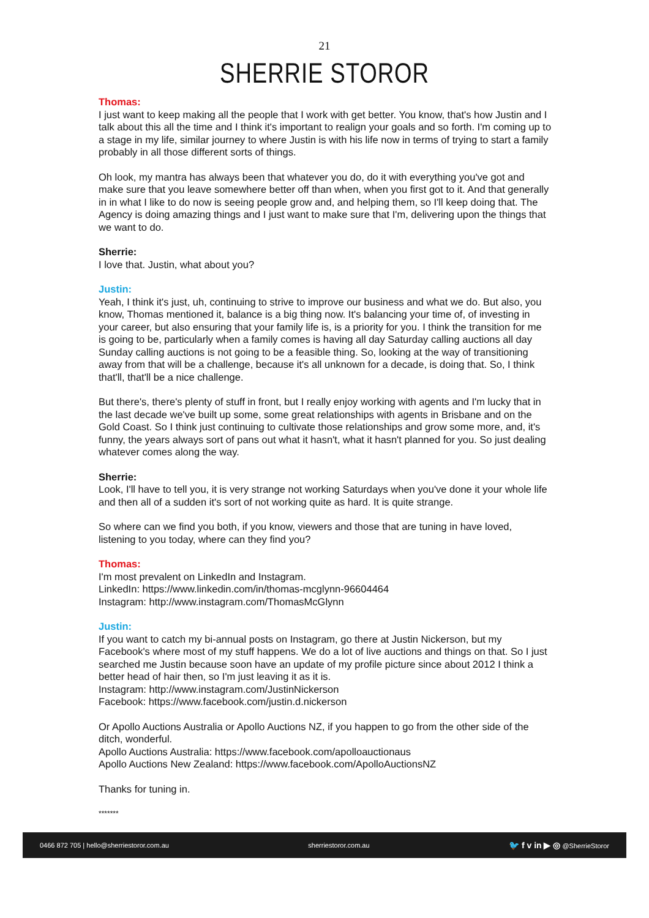21
SHERRIE STOROR
Thomas:
I just want to keep making all the people that I work with get better. You know, that's how Justin and I talk about this all the time and I think it's important to realign your goals and so forth. I'm coming up to a stage in my life, similar journey to where Justin is with his life now in terms of trying to start a family probably in all those different sorts of things.
Oh look, my mantra has always been that whatever you do, do it with everything you've got and make sure that you leave somewhere better off than when, when you first got to it. And that generally in in what I like to do now is seeing people grow and, and helping them, so I'll keep doing that. The Agency is doing amazing things and I just want to make sure that I'm, delivering upon the things that we want to do.
Sherrie:
I love that. Justin, what about you?
Justin:
Yeah, I think it's just, uh, continuing to strive to improve our business and what we do. But also, you know, Thomas mentioned it, balance is a big thing now. It's balancing your time of, of investing in your career, but also ensuring that your family life is, is a priority for you. I think the transition for me is going to be, particularly when a family comes is having all day Saturday calling auctions all day Sunday calling auctions is not going to be a feasible thing. So, looking at the way of transitioning away from that will be a challenge, because it's all unknown for a decade, is doing that. So, I think that'll, that'll be a nice challenge.
But there's, there's plenty of stuff in front, but I really enjoy working with agents and I'm lucky that in the last decade we've built up some, some great relationships with agents in Brisbane and on the Gold Coast. So I think just continuing to cultivate those relationships and grow some more, and, it's funny, the years always sort of pans out what it hasn't, what it hasn't planned for you. So just dealing whatever comes along the way.
Sherrie:
Look, I'll have to tell you, it is very strange not working Saturdays when you've done it your whole life and then all of a sudden it's sort of not working quite as hard. It is quite strange.
So where can we find you both, if you know, viewers and those that are tuning in have loved, listening to you today, where can they find you?
Thomas:
I'm most prevalent on LinkedIn and Instagram.
LinkedIn: https://www.linkedin.com/in/thomas-mcglynn-96604464
Instagram: http://www.instagram.com/ThomasMcGlynn
Justin:
If you want to catch my bi-annual posts on Instagram, go there at Justin Nickerson, but my Facebook's where most of my stuff happens. We do a lot of live auctions and things on that. So I just searched me Justin because soon have an update of my profile picture since about 2012 I think a better head of hair then, so I'm just leaving it as it is.
Instagram: http://www.instagram.com/JustinNickerson
Facebook: https://www.facebook.com/justin.d.nickerson
Or Apollo Auctions Australia or Apollo Auctions NZ, if you happen to go from the other side of the ditch, wonderful.
Apollo Auctions Australia: https://www.facebook.com/apolloauctionaus
Apollo Auctions New Zealand: https://www.facebook.com/ApolloAuctionsNZ
Thanks for tuning in.
*******
0466 872 705 | hello@sherriestoror.com.au sherriestoror.com.au 🐦 f v in ▶ ◎ @SherrieStoror